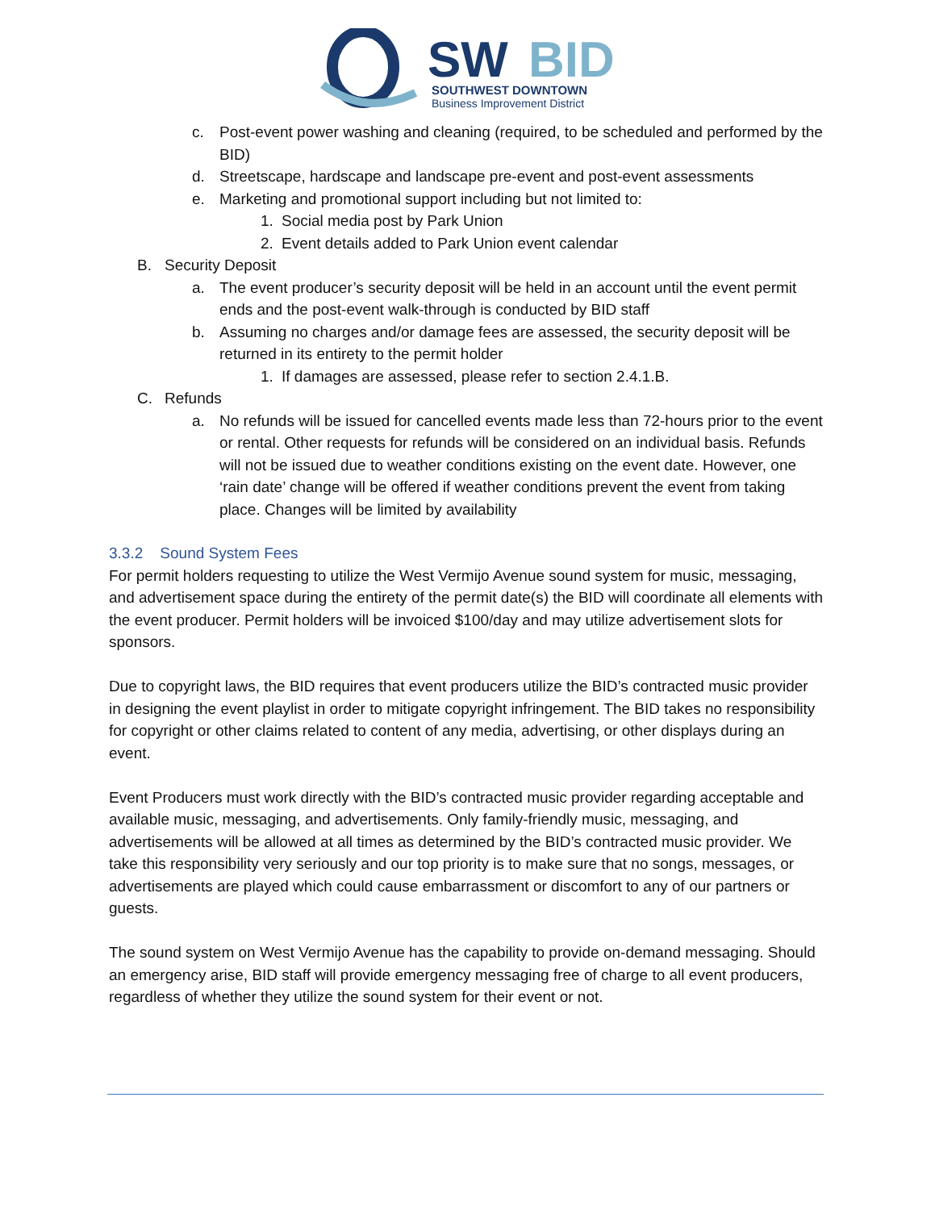SW
BID
SOUTHWEST DOWNTOWN
Business Improvement District
c. Post-event power washing and cleaning (required, to be scheduled and performed by the BID)
d. Streetscape, hardscape and landscape pre-event and post-event assessments
e. Marketing and promotional support including but not limited to:
1. Social media post by Park Union
2. Event details added to Park Union event calendar
B. Security Deposit
a. The event producer’s security deposit will be held in an account until the event permit ends and the post-event walk-through is conducted by BID staff
b. Assuming no charges and/or damage fees are assessed, the security deposit will be returned in its entirety to the permit holder
1. If damages are assessed, please refer to section 2.4.1.B.
C. Refunds
a. No refunds will be issued for cancelled events made less than 72-hours prior to the event or rental. Other requests for refunds will be considered on an individual basis. Refunds will not be issued due to weather conditions existing on the event date. However, one ‘rain date’ change will be offered if weather conditions prevent the event from taking place. Changes will be limited by availability
3.3.2 Sound System Fees
For permit holders requesting to utilize the West Vermijo Avenue sound system for music, messaging, and advertisement space during the entirety of the permit date(s) the BID will coordinate all elements with the event producer. Permit holders will be invoiced $100/day and may utilize advertisement slots for sponsors.
Due to copyright laws, the BID requires that event producers utilize the BID’s contracted music provider in designing the event playlist in order to mitigate copyright infringement. The BID takes no responsibility for copyright or other claims related to content of any media, advertising, or other displays during an event.
Event Producers must work directly with the BID’s contracted music provider regarding acceptable and available music, messaging, and advertisements. Only family-friendly music, messaging, and advertisements will be allowed at all times as determined by the BID’s contracted music provider. We take this responsibility very seriously and our top priority is to make sure that no songs, messages, or advertisements are played which could cause embarrassment or discomfort to any of our partners or guests.
The sound system on West Vermijo Avenue has the capability to provide on-demand messaging. Should an emergency arise, BID staff will provide emergency messaging free of charge to all event producers, regardless of whether they utilize the sound system for their event or not.